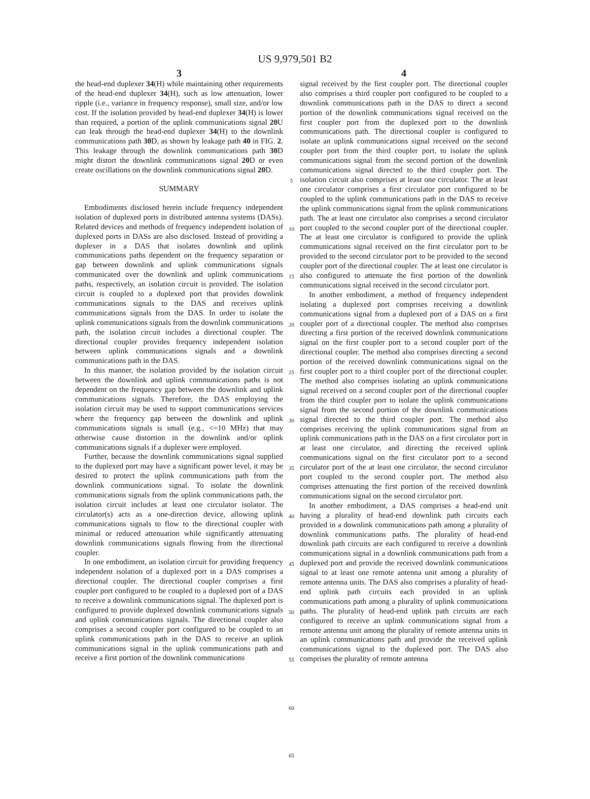US 9,979,501 B2
3
the head-end duplexer 34(H) while maintaining other requirements of the head-end duplexer 34(H), such as low attenuation, lower ripple (i.e., variance in frequency response), small size, and/or low cost. If the isolation provided by head-end duplexer 34(H) is lower than required, a portion of the uplink communications signal 20 U can leak through the head-end duplexer 34(H) to the downlink communications path 30 D, as shown by leakage path 40 in FIG. 2. This leakage through the downlink communications path 30 D might distort the downlink communications signal 20 D or even create oscillations on the downlink communications signal 20 D.
SUMMARY
Embodiments disclosed herein include frequency independent isolation of duplexed ports in distributed antenna systems (DASs). Related devices and methods of frequency independent isolation of duplexed ports in DASs are also disclosed. Instead of providing a duplexer in a DAS that isolates downlink and uplink communications paths dependent on the frequency separation or gap between downlink and uplink communications signals communicated over the downlink and uplink communications paths, respectively, an isolation circuit is provided. The isolation circuit is coupled to a duplexed port that provides downlink communications signals to the DAS and receives uplink communications signals from the DAS. In order to isolate the uplink communications signals from the downlink communications path, the isolation circuit includes a directional coupler. The directional coupler provides frequency independent isolation between uplink communications signals and a downlink communications path in the DAS.
In this manner, the isolation provided by the isolation circuit between the downlink and uplink communications paths is not dependent on the frequency gap between the downlink and uplink communications signals. Therefore, the DAS employing the isolation circuit may be used to support communications services where the frequency gap between the downlink and uplink communications signals is small (e.g., <=10 MHz) that may otherwise cause distortion in the downlink and/or uplink communications signals if a duplexer were employed.
Further, because the downlink communications signal supplied to the duplexed port may have a significant power level, it may be desired to protect the uplink communications path from the downlink communications signal. To isolate the downlink communications signals from the uplink communications path, the isolation circuit includes at least one circulator isolator. The circulator(s) acts as a one-direction device, allowing uplink communications signals to flow to the directional coupler with minimal or reduced attenuation while significantly attenuating downlink communications signals flowing from the directional coupler.
In one embodiment, an isolation circuit for providing frequency independent isolation of a duplexed port in a DAS comprises a directional coupler. The directional coupler comprises a first coupler port configured to be coupled to a duplexed port of a DAS to receive a downlink communications signal. The duplexed port is configured to provide duplexed downlink communications signals and uplink communications signals. The directional coupler also comprises a second coupler port configured to be coupled to an uplink communications path in the DAS to receive an uplink communications signal in the uplink communications path and receive a first portion of the downlink communications
5
10
15
20
25
30
35
40
45
50
55
60
65
4
signal received by the first coupler port. The directional coupler also comprises a third coupler port configured to be coupled to a downlink communications path in the DAS to direct a second portion of the downlink communications signal received on the first coupler port from the duplexed port to the downlink communications path. The directional coupler is configured to isolate an uplink communications signal received on the second coupler port from the third coupler port, to isolate the uplink communications signal from the second portion of the downlink communications signal directed to the third coupler port. The isolation circuit also comprises at least one circulator. The at least one circulator comprises a first circulator port configured to be coupled to the uplink communications path in the DAS to receive the uplink communications signal from the uplink communications path. The at least one circulator also comprises a second circulator port coupled to the second coupler port of the directional coupler. The at least one circulator is configured to provide the uplink communications signal received on the first circulator port to be provided to the second circulator port to be provided to the second coupler port of the directional coupler. The at least one circulator is also configured to attenuate the first portion of the downlink communications signal received in the second circulator port.
In another embodiment, a method of frequency independent isolating a duplexed port comprises receiving a downlink communications signal from a duplexed port of a DAS on a first coupler port of a directional coupler. The method also comprises directing a first portion of the received downlink communications signal on the first coupler port to a second coupler port of the directional coupler. The method also comprises directing a second portion of the received downlink communications signal on the first coupler port to a third coupler port of the directional coupler. The method also comprises isolating an uplink communications signal received on a second coupler port of the directional coupler from the third coupler port to isolate the uplink communications signal from the second portion of the downlink communications signal directed to the third coupler port. The method also comprises receiving the uplink communications signal from an uplink communications path in the DAS on a first circulator port in at least one circulator, and directing the received uplink communications signal on the first circulator port to a second circulator port of the at least one circulator, the second circulator port coupled to the second coupler port. The method also comprises attenuating the first portion of the received downlink communications signal on the second circulator port.
In another embodiment, a DAS comprises a head-end unit having a plurality of head-end downlink path circuits each provided in a downlink communications path among a plurality of downlink communications paths. The plurality of head-end downlink path circuits are each configured to receive a downlink communications signal in a downlink communications path from a duplexed port and provide the received downlink communications signal to at least one remote antenna unit among a plurality of remote antenna units. The DAS also comprises a plurality of head-end uplink path circuits each provided in an uplink communications path among a plurality of uplink communications paths. The plurality of head-end uplink path circuits are each configured to receive an uplink communications signal from a remote antenna unit among the plurality of remote antenna units in an uplink communications path and provide the received uplink communications signal to the duplexed port. The DAS also comprises the plurality of remote antenna